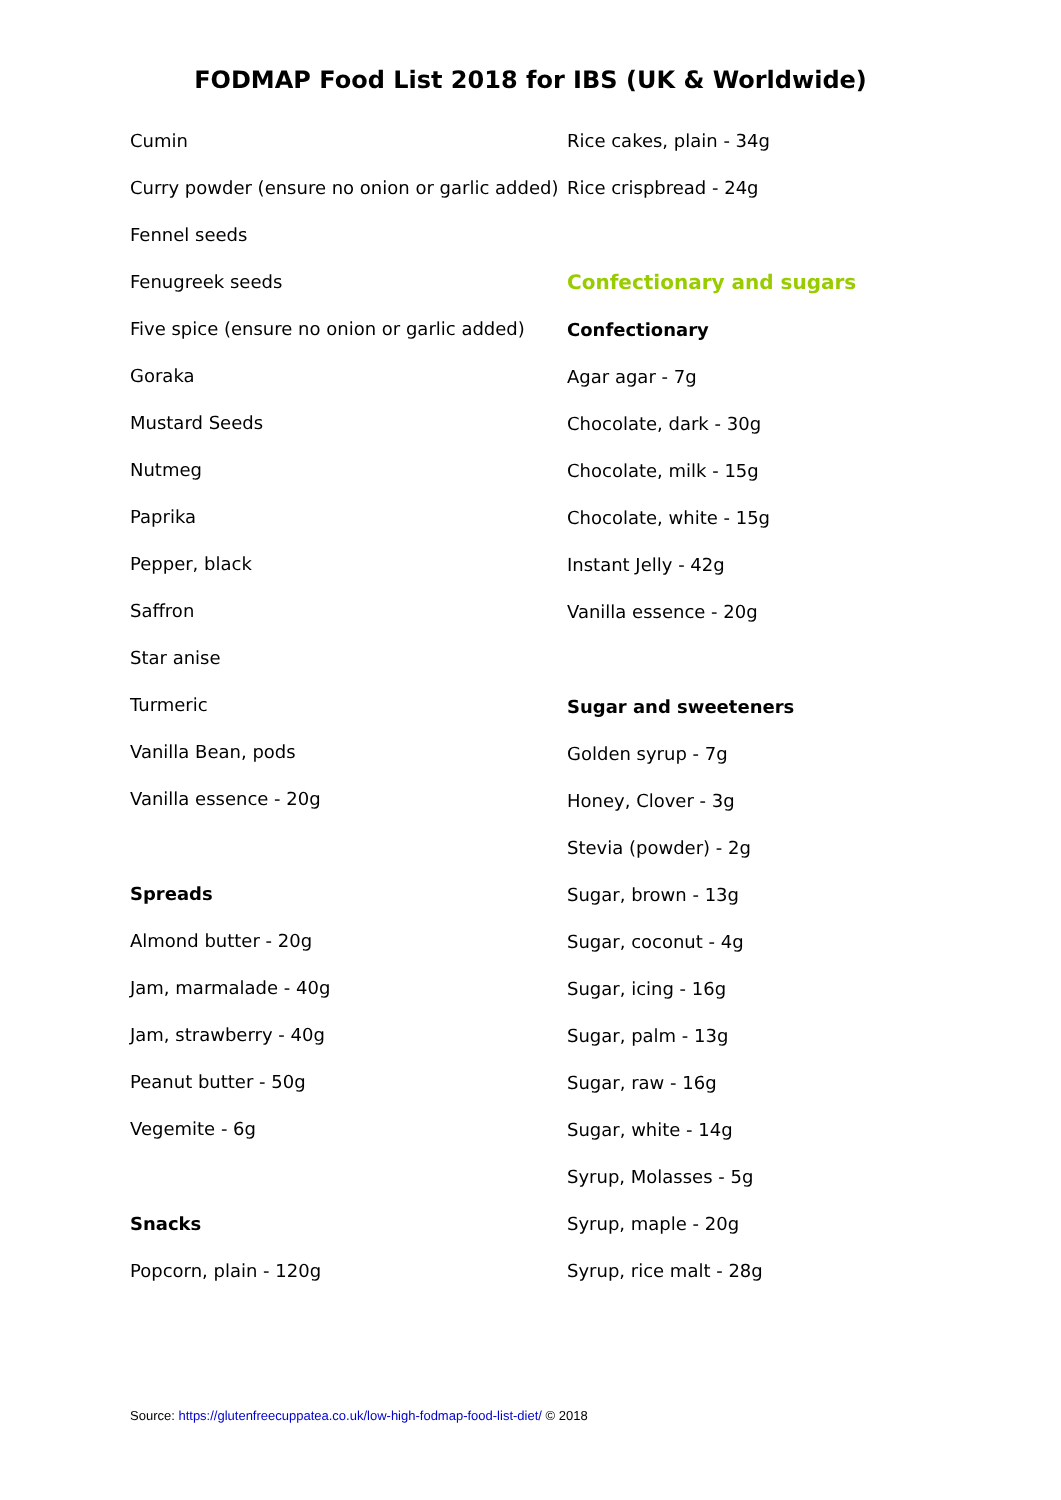FODMAP Food List 2018 for IBS (UK & Worldwide)
Cumin
Curry powder (ensure no onion or garlic added)
Fennel seeds
Fenugreek seeds
Five spice (ensure no onion or garlic added)
Goraka
Mustard Seeds
Nutmeg
Paprika
Pepper, black
Saffron
Star anise
Turmeric
Vanilla Bean, pods
Vanilla essence - 20g
Spreads
Almond butter - 20g
Jam, marmalade - 40g
Jam, strawberry - 40g
Peanut butter - 50g
Vegemite - 6g
Snacks
Popcorn, plain - 120g
Rice cakes, plain - 34g
Rice crispbread - 24g
Confectionary and sugars
Confectionary
Agar agar - 7g
Chocolate, dark - 30g
Chocolate, milk - 15g
Chocolate, white - 15g
Instant Jelly - 42g
Vanilla essence - 20g
Sugar and sweeteners
Golden syrup - 7g
Honey, Clover - 3g
Stevia (powder) - 2g
Sugar, brown - 13g
Sugar, coconut - 4g
Sugar, icing - 16g
Sugar, palm - 13g
Sugar, raw - 16g
Sugar, white - 14g
Syrup, Molasses - 5g
Syrup, maple - 20g
Syrup, rice malt - 28g
Source: https://glutenfreecuppatea.co.uk/low-high-fodmap-food-list-diet/ © 2018